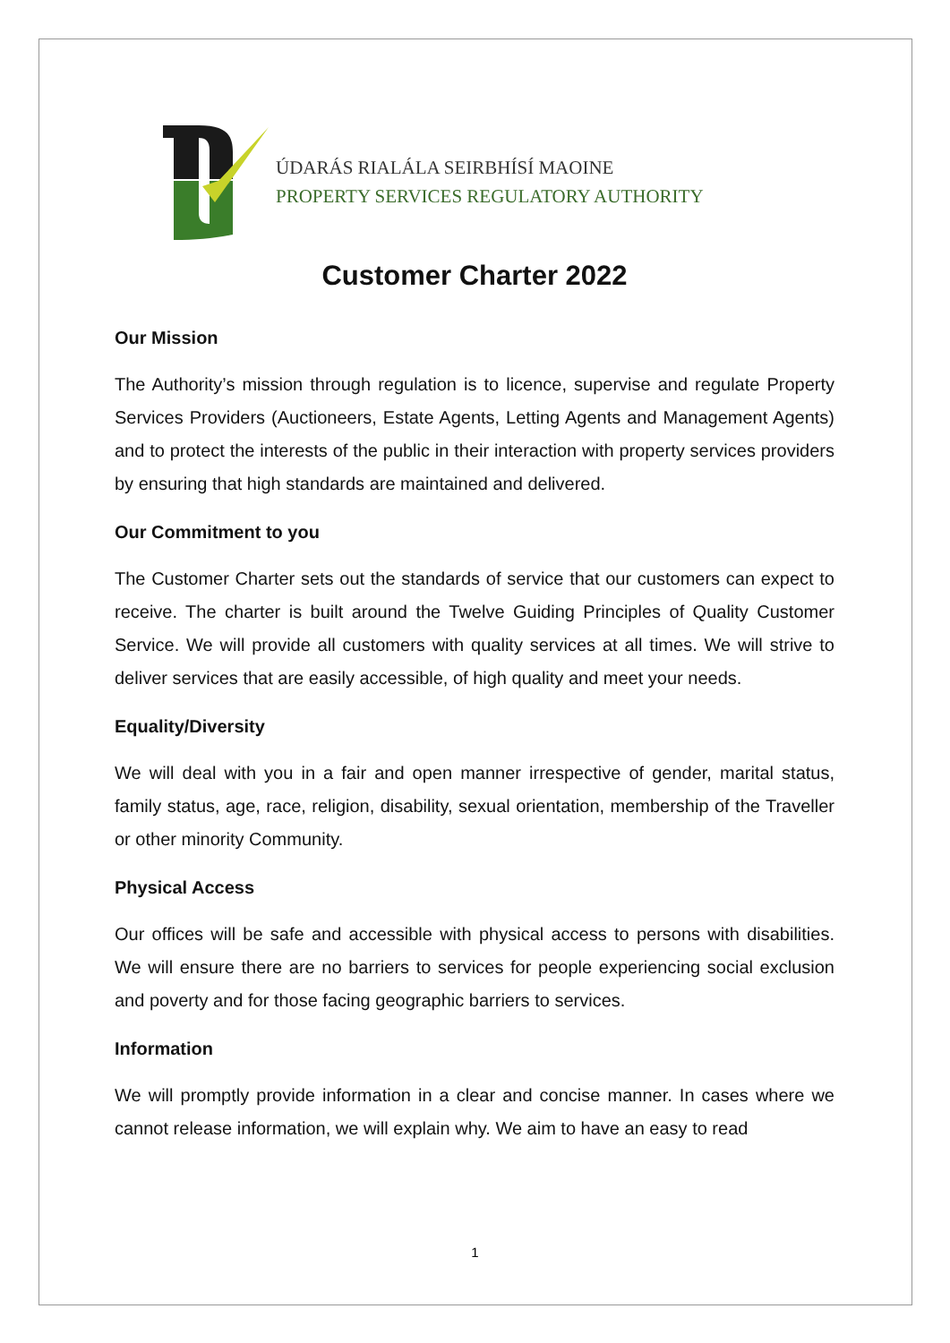ÚDARÁS RIALÁLA SEIRBHÍSÍ MAOINE
PROPERTY SERVICES REGULATORY AUTHORITY
Customer Charter 2022
Our Mission
The Authority’s mission through regulation is to licence, supervise and regulate Property Services Providers (Auctioneers, Estate Agents, Letting Agents and Management Agents) and to protect the interests of the public in their interaction with property services providers by ensuring that high standards are maintained and delivered.
Our Commitment to you
The Customer Charter sets out the standards of service that our customers can expect to receive. The charter is built around the Twelve Guiding Principles of Quality Customer Service. We will provide all customers with quality services at all times. We will strive to deliver services that are easily accessible, of high quality and meet your needs.
Equality/Diversity
We will deal with you in a fair and open manner irrespective of gender, marital status, family status, age, race, religion, disability, sexual orientation, membership of the Traveller or other minority Community.
Physical Access
Our offices will be safe and accessible with physical access to persons with disabilities. We will ensure there are no barriers to services for people experiencing social exclusion and poverty and for those facing geographic barriers to services.
Information
We will promptly provide information in a clear and concise manner. In cases where we cannot release information, we will explain why. We aim to have an easy to read
1